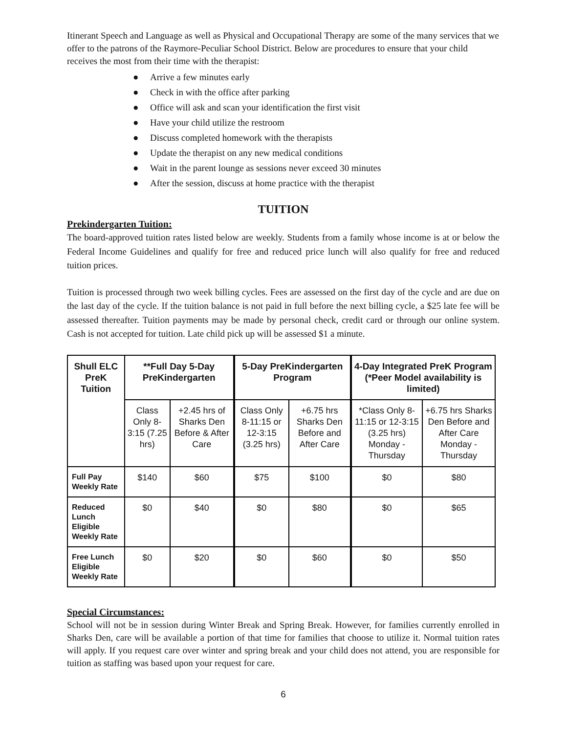Itinerant Speech and Language as well as Physical and Occupational Therapy are some of the many services that we offer to the patrons of the Raymore-Peculiar School District. Below are procedures to ensure that your child receives the most from their time with the therapist:
● Arrive a few minutes early
● Check in with the office after parking
● Office will ask and scan your identification the first visit
● Have your child utilize the restroom
● Discuss completed homework with the therapists
● Update the therapist on any new medical conditions
● Wait in the parent lounge as sessions never exceed 30 minutes
● After the session, discuss at home practice with the therapist
TUITION
Prekindergarten Tuition:
The board-approved tuition rates listed below are weekly. Students from a family whose income is at or below the Federal Income Guidelines and qualify for free and reduced price lunch will also qualify for free and reduced tuition prices.
Tuition is processed through two week billing cycles. Fees are assessed on the first day of the cycle and are due on the last day of the cycle. If the tuition balance is not paid in full before the next billing cycle, a $25 late fee will be assessed thereafter. Tuition payments may be made by personal check, credit card or through our online system. Cash is not accepted for tuition. Late child pick up will be assessed $1 a minute.
| Shull ELC PreK Tuition | **Full Day 5-Day PreKindergarten | | 5-Day PreKindergarten Program | | 4-Day Integrated PreK Program (*Peer Model availability is limited) | |
| --- | --- | --- | --- | --- | --- | --- |
| | Class Only 8-3:15 (7.25 hrs) | +2.45 hrs of Sharks Den Before & After Care | Class Only 8-11:15 or 12-3:15 (3.25 hrs) | +6.75 hrs Sharks Den Before and After Care | *Class Only 8-11:15 or 12-3:15 (3.25 hrs) Monday - Thursday | +6.75 hrs Sharks Den Before and After Care Monday - Thursday |
| Full Pay Weekly Rate | $140 | $60 | $75 | $100 | $0 | $80 |
| Reduced Lunch Eligible Weekly Rate | $0 | $40 | $0 | $80 | $0 | $65 |
| Free Lunch Eligible Weekly Rate | $0 | $20 | $0 | $60 | $0 | $50 |
Special Circumstances:
School will not be in session during Winter Break and Spring Break. However, for families currently enrolled in Sharks Den, care will be available a portion of that time for families that choose to utilize it. Normal tuition rates will apply. If you request care over winter and spring break and your child does not attend, you are responsible for tuition as staffing was based upon your request for care.
6